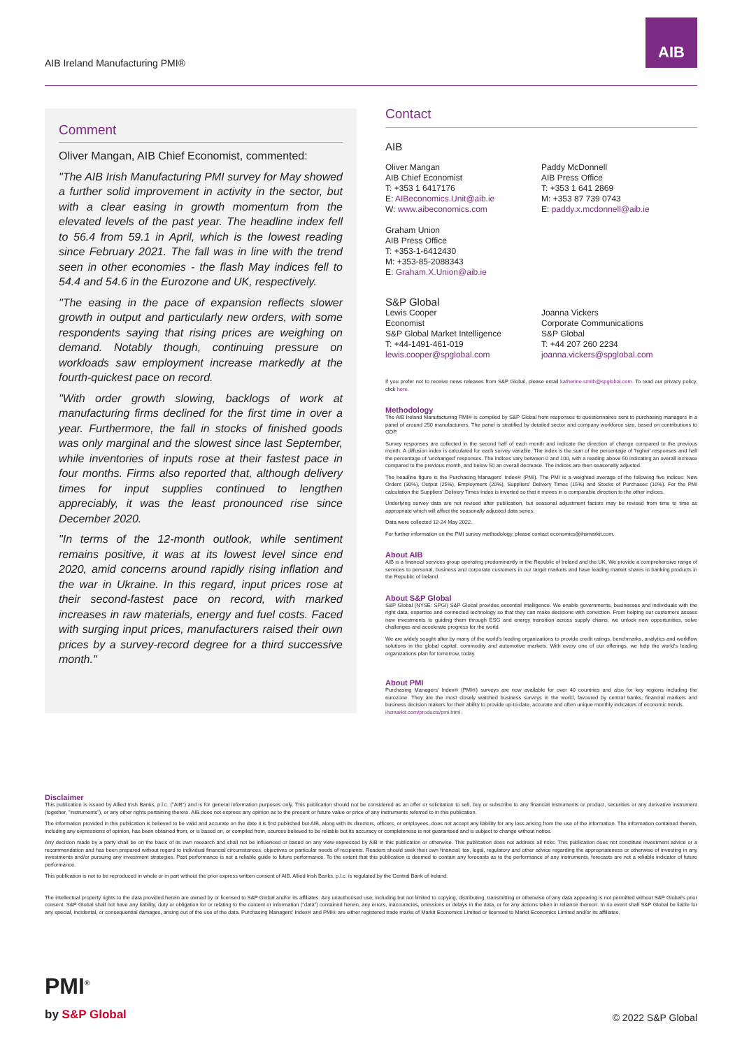AIB Ireland Manufacturing PMI®
AIB
Comment
Oliver Mangan, AIB Chief Economist, commented:
"The AIB Irish Manufacturing PMI survey for May showed a further solid improvement in activity in the sector, but with a clear easing in growth momentum from the elevated levels of the past year. The headline index fell to 56.4 from 59.1 in April, which is the lowest reading since February 2021. The fall was in line with the trend seen in other economies - the flash May indices fell to 54.4 and 54.6 in the Eurozone and UK, respectively.
"The easing in the pace of expansion reflects slower growth in output and particularly new orders, with some respondents saying that rising prices are weighing on demand. Notably though, continuing pressure on workloads saw employment increase markedly at the fourth-quickest pace on record.
"With order growth slowing, backlogs of work at manufacturing firms declined for the first time in over a year. Furthermore, the fall in stocks of finished goods was only marginal and the slowest since last September, while inventories of inputs rose at their fastest pace in four months. Firms also reported that, although delivery times for input supplies continued to lengthen appreciably, it was the least pronounced rise since December 2020.
"In terms of the 12-month outlook, while sentiment remains positive, it was at its lowest level since end 2020, amid concerns around rapidly rising inflation and the war in Ukraine. In this regard, input prices rose at their second-fastest pace on record, with marked increases in raw materials, energy and fuel costs. Faced with surging input prices, manufacturers raised their own prices by a survey-record degree for a third successive month."
Contact
AIB
Oliver Mangan
AIB Chief Economist
T: +353 1 6417176
E: AIBeconomics.Unit@aib.ie
W: www.aibeconomics.com
Graham Union
AIB Press Office
T: +353-1-6412430
M: +353-85-2088343
E: Graham.X.Union@aib.ie
Paddy McDonnell
AIB Press Office
T: +353 1 641 2869
M: +353 87 739 0743
E: paddy.x.mcdonnell@aib.ie
S&P Global
Lewis Cooper
Economist
S&P Global Market Intelligence
T: +44-1491-461-019
lewis.cooper@spglobal.com
Joanna Vickers
Corporate Communications
S&P Global
T: +44 207 260 2234
joanna.vickers@spglobal.com
If you prefer not to receive news releases from S&P Global, please email katherine.smith@spglobal.com. To read our privacy policy, click here.
Methodology
The AIB Ireland Manufacturing PMI® is compiled by S&P Global from responses to questionnaires sent to purchasing managers in a panel of around 250 manufacturers. The panel is stratified by detailed sector and company workforce size, based on contributions to GDP.
Survey responses are collected in the second half of each month and indicate the direction of change compared to the previous month. A diffusion index is calculated for each survey variable. The index is the sum of the percentage of 'higher' responses and half the percentage of 'unchanged' responses. The indices vary between 0 and 100, with a reading above 50 indicating an overall increase compared to the previous month, and below 50 an overall decrease. The indices are then seasonally adjusted.
The headline figure is the Purchasing Managers' Index® (PMI). The PMI is a weighted average of the following five indices: New Orders (30%), Output (25%), Employment (20%), Suppliers' Delivery Times (15%) and Stocks of Purchases (10%). For the PMI calculation the Suppliers' Delivery Times Index is inverted so that it moves in a comparable direction to the other indices.
Underlying survey data are not revised after publication, but seasonal adjustment factors may be revised from time to time as appropriate which will affect the seasonally adjusted data series.
Data were collected 12-24 May 2022.
For further information on the PMI survey methodology, please contact economics@ihsmarkit.com.
About AIB
AIB is a financial services group operating predominantly in the Republic of Ireland and the UK. We provide a comprehensive range of services to personal, business and corporate customers in our target markets and have leading market shares in banking products in the Republic of Ireland.
About S&P Global
S&P Global (NYSE: SPGI) S&P Global provides essential intelligence. We enable governments, businesses and individuals with the right data, expertise and connected technology so that they can make decisions with conviction. From helping our customers assess new investments to guiding them through ESG and energy transition across supply chains, we unlock new opportunities, solve challenges and accelerate progress for the world.
We are widely sought after by many of the world's leading organizations to provide credit ratings, benchmarks, analytics and workflow solutions in the global capital, commodity and automotive markets. With every one of our offerings, we help the world's leading organizations plan for tomorrow, today.
About PMI
Purchasing Managers' Index® (PMI®) surveys are now available for over 40 countries and also for key regions including the eurozone. They are the most closely watched business surveys in the world, favoured by central banks, financial markets and business decision makers for their ability to provide up-to-date, accurate and often unique monthly indicators of economic trends.
ihsmarkit.com/products/pmi.html.
Disclaimer
This publication is issued by Allied Irish Banks, p.l.c. ("AIB") and is for general information purposes only. This publication should not be considered as an offer or solicitation to sell, buy or subscribe to any financial instruments or product, securities or any derivative instrument (together, "instruments"), or any other rights pertaining thereto. AIB does not express any opinion as to the present or future value or price of any instruments referred to in this publication.
The information provided in this publication is believed to be valid and accurate on the date it is first published but AIB, along with its directors, officers, or employees, does not accept any liability for any loss arising from the use of the information. The information contained therein, including any expressions of opinion, has been obtained from, or is based on, or compiled from, sources believed to be reliable but its accuracy or completeness is not guaranteed and is subject to change without notice.
Any decision made by a party shall be on the basis of its own research and shall not be influenced or based on any view expressed by AIB in this publication or otherwise. This publication does not address all risks. This publication does not constitute investment advice or a recommendation and has been prepared without regard to individual financial circumstances, objectives or particular needs of recipients. Readers should seek their own financial, tax, legal, regulatory and other advice regarding the appropriateness or otherwise of investing in any investments and/or pursuing any investment strategies. Past performance is not a reliable guide to future performance. To the extent that this publication is deemed to contain any forecasts as to the performance of any instruments, forecasts are not a reliable indicator of future performance.
This publication is not to be reproduced in whole or in part without the prior express written consent of AIB. Allied Irish Banks, p.l.c. is regulated by the Central Bank of Ireland.
The intellectual property rights to the data provided herein are owned by or licensed to S&P Global and/or its affiliates. Any unauthorised use, including but not limited to copying, distributing, transmitting or otherwise of any data appearing is not permitted without S&P Global's prior consent. S&P Global shall not have any liability, duty or obligation for or relating to the content or information ("data") contained herein, any errors, inaccuracies, omissions or delays in the data, or for any actions taken in reliance thereon. In no event shall S&P Global be liable for any special, incidental, or consequential damages, arising out of the use of the data. Purchasing Managers' Index® and PMI® are either registered trade marks of Markit Economics Limited or licensed to Markit Economics Limited and/or its affiliates.
PMI<sup>®</sup>
by S&P Global
© 2022 S&P Global